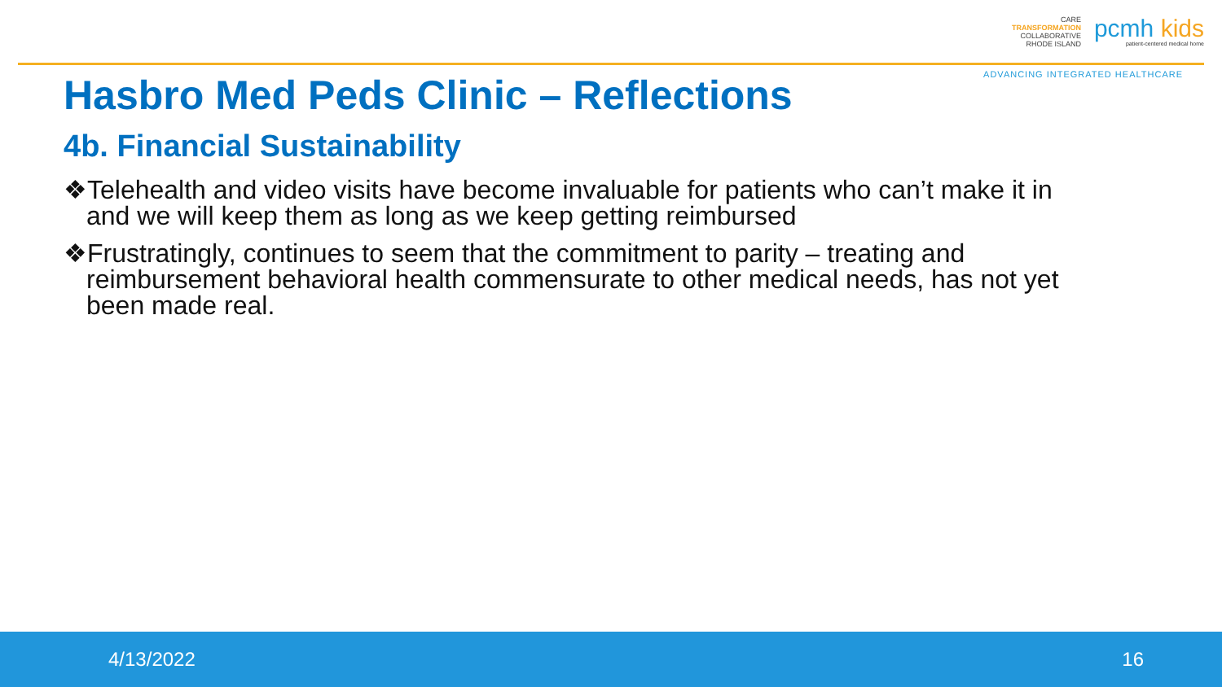CARE
TRANSFORMATION
COLLABORATIVE
RHODE ISLAND
pcmh kids
patient-centered medical home
ADVANCING INTEGRATED HEALTHCARE
Hasbro Med Peds Clinic – Reflections
4b. Financial Sustainability
❖Telehealth and video visits have become invaluable for patients who can’t make it in and we will keep them as long as we keep getting reimbursed
❖Frustratingly, continues to seem that the commitment to parity – treating and reimbursement behavioral health commensurate to other medical needs, has not yet been made real.
4/13/2022 16